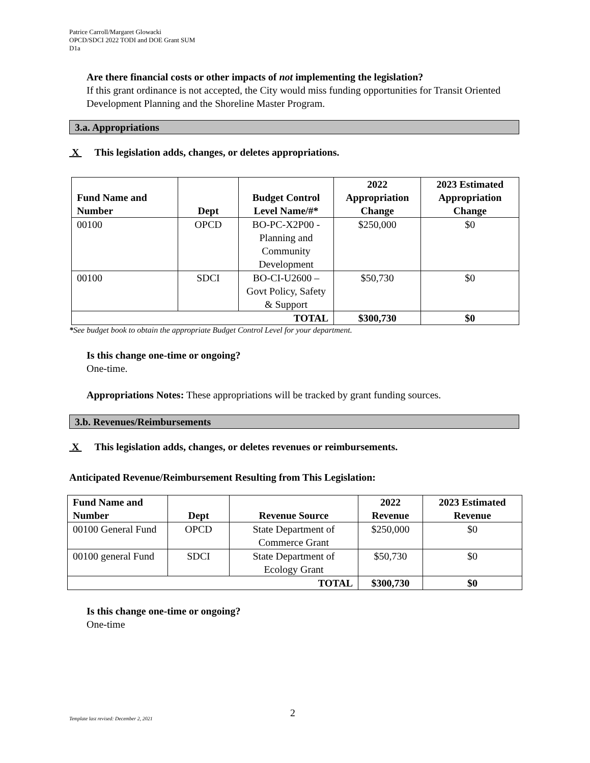Patrice Carroll/Margaret Glowacki
OPCD/SDCI 2022 TODI and DOE Grant SUM
D1a
Are there financial costs or other impacts of not implementing the legislation?
If this grant ordinance is not accepted, the City would miss funding opportunities for Transit Oriented Development Planning and the Shoreline Master Program.
3.a. Appropriations
X This legislation adds, changes, or deletes appropriations.
| Fund Name and Number | Dept | Budget Control Level Name/#* | 2022 Appropriation Change | 2023 Estimated Appropriation Change |
| --- | --- | --- | --- | --- |
| 00100 | OPCD | BO-PC-X2P00 - Planning and Community Development | $250,000 | $0 |
| 00100 | SDCI | BO-CI-U2600 – Govt Policy, Safety & Support | $50,730 | $0 |
| TOTAL | | | $300,730 | $0 |
*See budget book to obtain the appropriate Budget Control Level for your department.
Is this change one-time or ongoing?
One-time.
Appropriations Notes: These appropriations will be tracked by grant funding sources.
3.b. Revenues/Reimbursements
X This legislation adds, changes, or deletes revenues or reimbursements.
Anticipated Revenue/Reimbursement Resulting from This Legislation:
| Fund Name and Number | Dept | Revenue Source | 2022 Revenue | 2023 Estimated Revenue |
| --- | --- | --- | --- | --- |
| 00100 General Fund | OPCD | State Department of Commerce Grant | $250,000 | $0 |
| 00100 general Fund | SDCI | State Department of Ecology Grant | $50,730 | $0 |
| TOTAL | | | $300,730 | $0 |
Is this change one-time or ongoing?
One-time
2
Template last revised: December 2, 2021